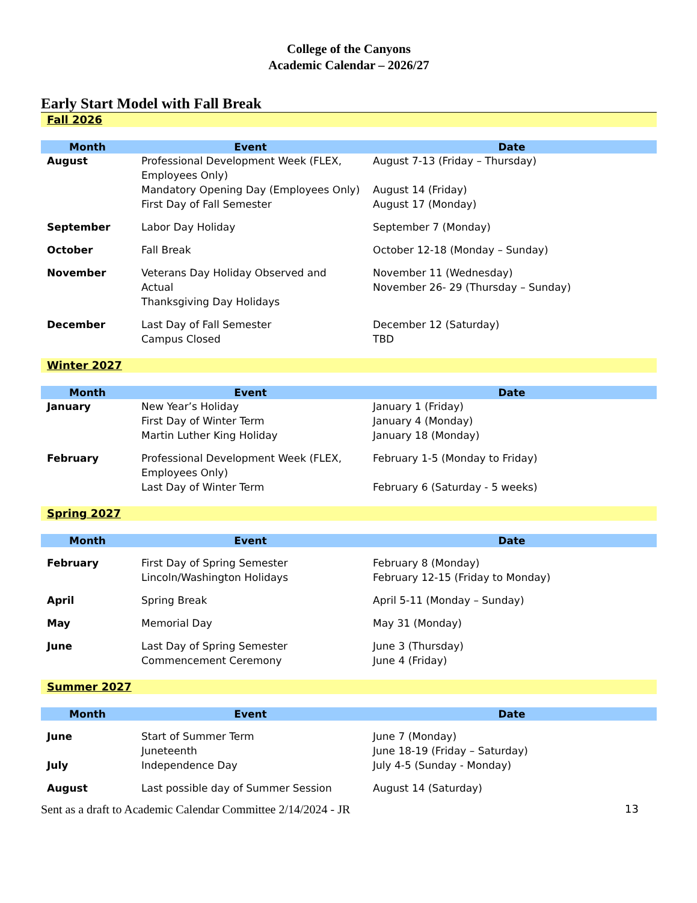College of the Canyons
Academic Calendar – 2026/27
Early Start Model with Fall Break
Fall 2026
| Month | Event | Date |
| --- | --- | --- |
| August | Professional Development Week (FLEX, Employees Only) Mandatory Opening Day (Employees Only) First Day of Fall Semester | August 7-13 (Friday – Thursday) August 14 (Friday) August 17 (Monday) |
| September | Labor Day Holiday | September 7 (Monday) |
| October | Fall Break | October 12-18 (Monday – Sunday) |
| November | Veterans Day Holiday Observed and Actual Thanksgiving Day Holidays | November 11 (Wednesday) November 26- 29 (Thursday – Sunday) |
| December | Last Day of Fall Semester Campus Closed | December 12 (Saturday) TBD |
Winter 2027
| Month | Event | Date |
| --- | --- | --- |
| January | New Year’s Holiday First Day of Winter Term Martin Luther King Holiday | January 1 (Friday) January 4 (Monday) January 18 (Monday) |
| February | Professional Development Week (FLEX, Employees Only) Last Day of Winter Term | February 1-5 (Monday to Friday) February 6 (Saturday - 5 weeks) |
Spring 2027
| Month | Event | Date |
| --- | --- | --- |
| February | First Day of Spring Semester Lincoln/Washington Holidays | February 8 (Monday) February 12-15 (Friday to Monday) |
| April | Spring Break | April 5-11 (Monday – Sunday) |
| May | Memorial Day | May 31 (Monday) |
| June | Last Day of Spring Semester Commencement Ceremony | June 3 (Thursday) June 4 (Friday) |
Summer 2027
| Month | Event | Date |
| --- | --- | --- |
| June July | Start of Summer Term Juneteenth Independence Day | June 7 (Monday) June 18-19 (Friday – Saturday) July 4-5 (Sunday - Monday) |
| August | Last possible day of Summer Session | August 14 (Saturday) |
Sent as a draft to Academic Calendar Committee 2/14/2024 - JR 13